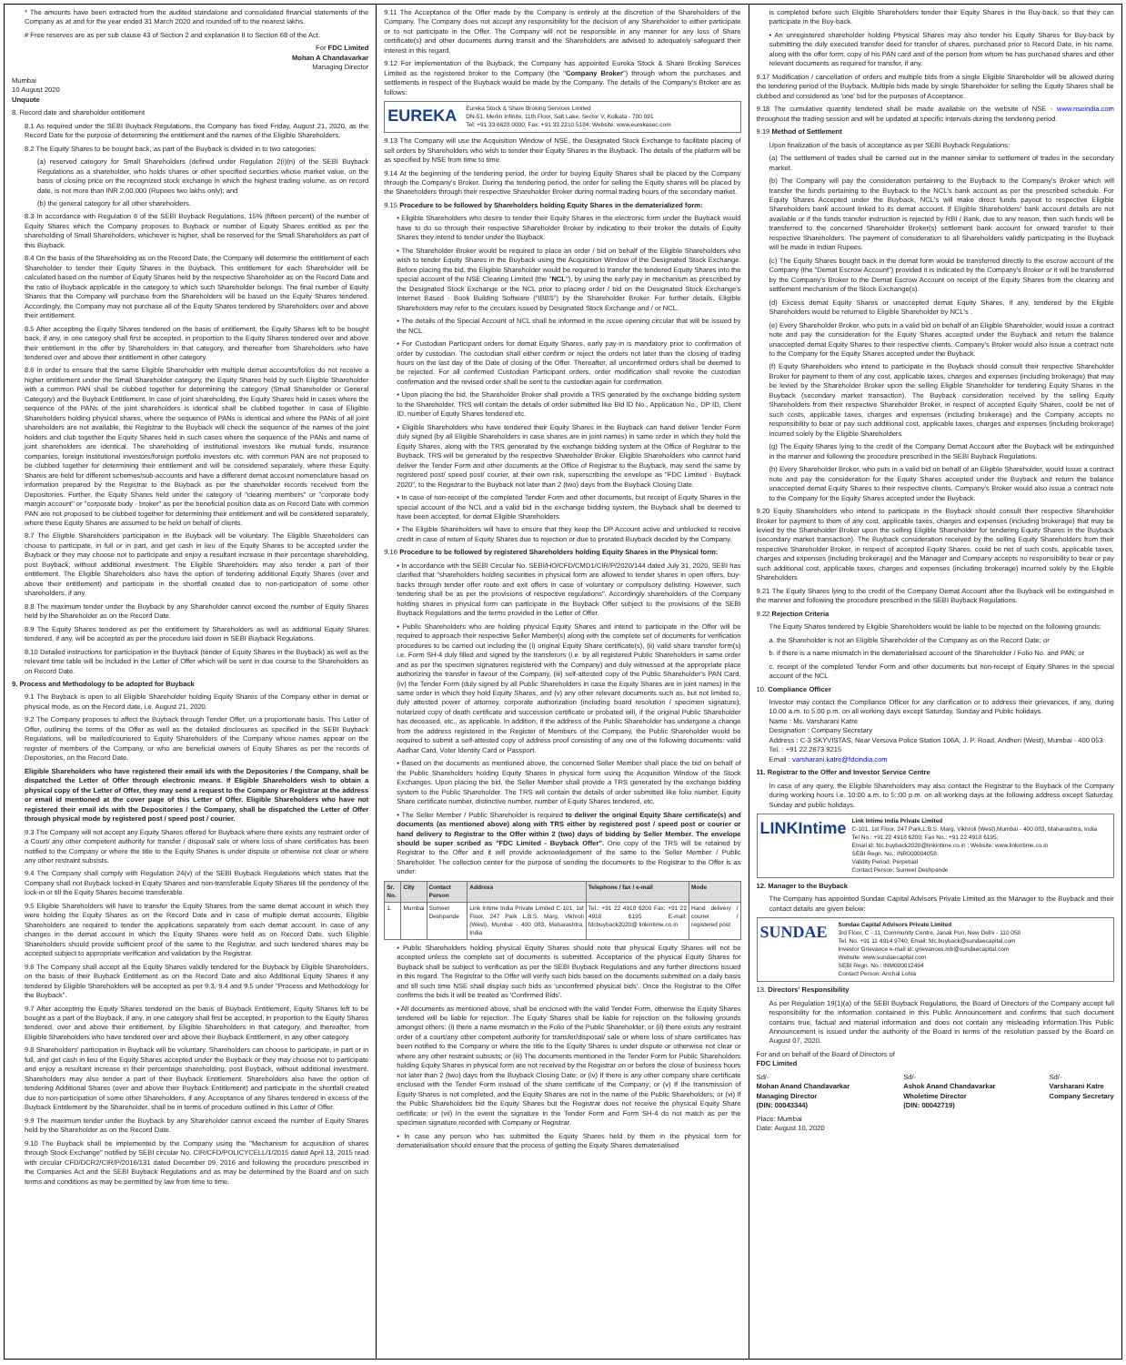* The amounts have been extracted from the audited standalone and consolidated financial statements of the Company as at and for the year ended 31 March 2020 and rounded off to the nearest lakhs.
# Free reserves are as per sub clause 43 of Section 2 and explanation II to Section 68 of the Act.
For FDC Limited
Mohan A Chandavarkar
Managing Director
Mumbai
10 August 2020
Unquote
8. Record date and shareholder entitlement
8.1 As required under the SEBI Buyback Regulations, the Company has fixed Friday, August 21, 2020, as the Record Date for the purpose of determining the entitlement and the names of the Eligible Shareholders.
8.2 The Equity Shares to be bought back, as part of the Buyback is divided in to two categories:
(a) reserved category for Small Shareholders (defined under Regulation 2(i)(n) of the SEBI Buyback Regulations as a shareholder, who holds shares or other specified securities whose market value, on the basis of closing price on the recognized stock exchange in which the highest trading volume, as on record date, is not more than INR 2,00,000 (Rupees two lakhs only); and
(b) the general category for all other shareholders.
8.3 In accordance with Regulation 6 of the SEBI Buyback Regulations, 15% (fifteen percent) of the number of Equity Shares which the Company proposes to Buyback or number of Equity Shares entitled as per the shareholding of Small Shareholders, whichever is higher, shall be reserved for the Small Shareholders as part of this Buyback.
8.4 On the basis of the Shareholding as on the Record Date, the Company will determine the entitlement of each Shareholder to tender their Equity Shares in the Buyback. This entitlement for each Shareholder will be calculated based on the number of Equity Shares held by the respective Shareholder as on the Record Date and the ratio of Buyback applicable in the category to which such Shareholder belongs. The final number of Equity Shares that the Company will purchase from the Shareholders will be based on the Equity Shares tendered. Accordingly, the Company may not purchase all of the Equity Shares tendered by Shareholders over and above their entitlement.
8.5 After accepting the Equity Shares tendered on the basis of entitlement, the Equity Shares left to be bought back, if any, in one category shall first be accepted, in proportion to the Equity Shares tendered over and above their entitlement in the offer by Shareholders in that category, and thereafter from Shareholders who have tendered over and above their entitlement in other category.
8.6 In order to ensure that the same Eligible Shareholder with multiple demat accounts/folios do not receive a higher entitlement under the Small Shareholder category, the Equity Shares held by such Eligible Shareholder with a common PAN shall be clubbed together for determining the category (Small Shareholder or General Category) and the Buyback Entitlement. In case of joint shareholding, the Equity Shares held in cases where the sequence of the PANs of the joint shareholders is identical shall be clubbed together. In case of Eligible Shareholders holding physical shares, where the sequence of PANs is identical and where the PANs of all joint shareholders are not available, the Registrar to the Buyback will check the sequence of the names of the joint holders and club together the Equity Shares held in such cases where the sequence of the PANs and name of joint shareholders are identical. The shareholding of institutional investors like mutual funds, insurance companies, foreign institutional investors/foreign portfolio investors etc. with common PAN are not proposed to be clubbed together for determining their entitlement and will be considered separately, where these Equity Shares are held for different schemes/sub-accounts and have a different demat account nomenclature based on information prepared by the Registrar to the Buyback as per the shareholder records received from the Depositories. Further, the Equity Shares held under the category of "clearing members" or "corporate body margin account" or "corporate body - broker" as per the beneficial position data as on Record Date with common PAN are not proposed to be clubbed together for determining their entitlement and will be considered separately, where these Equity Shares are assumed to be held on behalf of clients.
8.7 The Eligible Shareholders participation in the Buyback will be voluntary. The Eligible Shareholders can choose to participate, in full or in part, and get cash in lieu of the Equity Shares to be accepted under the Buyback or they may choose not to participate and enjoy a resultant increase in their percentage shareholding, post Buyback, without additional investment. The Eligible Shareholders may also tender a part of their entitlement. The Eligible Shareholders also have the option of tendering additional Equity Shares (over and above their entitlement) and participate in the shortfall created due to non-participation of some other shareholders, if any.
8.8 The maximum tender under the Buyback by any Shareholder cannot exceed the number of Equity Shares held by the Shareholder as on the Record Date.
8.9 The Equity Shares tendered as per the entitlement by Shareholders as well as additional Equity Shares tendered, if any, will be accepted as per the procedure laid down in SEBI Buyback Regulations.
8.10 Detailed instructions for participation in the Buyback (tender of Equity Shares in the Buyback) as well as the relevant time table will be included in the Letter of Offer which will be sent in due course to the Shareholders as on Record Date.
9. Process and Methodology to be adopted for Buyback
9.1 The Buyback is open to all Eligible Shareholder holding Equity Shares of the Company either in demat or physical mode, as on the Record date, i.e. August 21, 2020.
9.2 The Company proposes to affect the Buyback through Tender Offer, on a proportionate basis. This Letter of Offer, outlining the terms of the Offer as well as the detailed disclosures as specified in the SEBI Buyback Regulations, will be mailed/couriered to Equity Shareholders of the Company whose names appear on the register of members of the Company, or who are beneficial owners of Equity Shares as per the records of Depositories, on the Record Date.
Eligible Shareholders who have registered their email ids with the Depositories / the Company, shall be dispatched the Letter of Offer through electronic means. If Eligible Shareholders wish to obtain a physical copy of the Letter of Offer, they may send a request to the Company or Registrar at the address or email id mentioned at the cover page of this Letter of Offer. Eligible Shareholders who have not registered their email ids with the Depositories / the Company, shall be dispatched the Letter of Offer through physical mode by registered post / speed post / courier.
9.3 The Company will not accept any Equity Shares offered for Buyback where there exists any restraint order of a Court/ any other competent authority for transfer / disposal/ sale or where loss of share certificates has been notified to the Company or where the title to the Equity Shares is under dispute or otherwise not clear or where any other restraint subsists.
9.4 The Company shall comply with Regulation 24(v) of the SEBI Buyback Regulations which states that the Company shall not Buyback locked-in Equity Shares and non-transferable Equity Shares till the pendency of the lock-in or till the Equity Shares become transferable.
9.5 Eligible Shareholders will have to transfer the Equity Shares from the same demat account in which they were holding the Equity Shares as on the Record Date and in case of multiple demat accounts, Eligible Shareholders are required to tender the applications separately from each demat account. In case of any changes in the demat account in which the Equity Shares were held as on Record Date, such Eligible Shareholders should provide sufficient proof of the same to the Registrar, and such tendered shares may be accepted subject to appropriate verification and validation by the Registrar.
9.6 The Company shall accept all the Equity Shares validly tendered for the Buyback by Eligible Shareholders, on the basis of their Buyback Entitlement as on the Record Date and also Additional Equity Shares if any tendered by Eligible Shareholders will be accepted as per 9.3, 9.4 and 9.5 under "Process and Methodology for the Buyback".
9.7 After accepting the Equity Shares tendered on the basis of Buyback Entitlement, Equity Shares left to be bought as a part of the Buyback, if any, in one category shall first be accepted, in proportion to the Equity Shares tendered, over and above their entitlement, by Eligible Shareholders in that category, and thereafter, from Eligible Shareholders who have tendered over and above their Buyback Entitlement, in any other category.
9.8 Shareholders' participation in Buyback will be voluntary. Shareholders can choose to participate, in part or in full, and get cash in lieu of the Equity Shares accepted under the Buyback or they may choose not to participate and enjoy a resultant increase in their percentage shareholding, post Buyback, without additional investment. Shareholders may also tender a part of their Buyback Entitlement. Shareholders also have the option of tendering Additional Shares (over and above their Buyback Entitlement) and participate in the shortfall created due to non-participation of some other Shareholders, if any. Acceptance of any Shares tendered in excess of the Buyback Entitlement by the Shareholder, shall be in terms of procedure outlined in this Letter of Offer.
9.9 The maximum tender under the Buyback by any Shareholder cannot exceed the number of Equity Shares held by the Shareholder as on the Record Date.
9.10 The Buyback shall be implemented by the Company using the "Mechanism for acquisition of shares through Stock Exchange" notified by SEBI circular No. CIR/CFD/POLICYCELL/1/2015 dated April 13, 2015 read with circular CFD/DCR2/CIR/P/2016/131 dated December 09, 2016 and following the procedure prescribed in the Companies Act and the SEBI Buyback Regulations and as may be determined by the Board and on such terms and conditions as may be permitted by law from time to time.
9.11 The Acceptance of the Offer made by the Company is entirely at the discretion of the Shareholders of the Company. The Company does not accept any responsibility for the decision of any Shareholder to either participate or to not participate in the Offer. The Company will not be responsible in any manner for any loss of Share certificate(s) and other documents during transit and the Shareholders are advised to adequately safeguard their interest in this regard.
9.12 For implementation of the Buyback, the Company has appointed Eureka Stock & Share Broking Services Limited as the registered broker to the Company (the "Company Broker") through whom the purchases and settlements in respect of the Buyback would be made by the Company. The details of the Company's Broker are as follows:
EUREKA
Eureka Stock & Share Broking Services Limited
DN-51, Merlin Infinite, 11th Floor, Salt Lake, Sector V, Kolkata - 700 091
Tel: +91 33 6628 0000; Fax: +91 33 2210 5184; Website: www.eurekasec.com
9.13 The Company will use the Acquisition Window of NSE, the Designated Stock Exchange to facilitate placing of sell orders by Shareholders who wish to tender their Equity Shares in the Buyback. The details of the platform will be as specified by NSE from time to time.
9.14 At the beginning of the tendering period, the order for buying Equity Shares shall be placed by the Company through the Company's Broker. During the tendering period, the order for selling the Equity shares will be placed by the Shareholders through their respective Shareholder Broker during normal trading hours of the secondary market.
9.15 Procedure to be followed by Shareholders holding Equity Shares in the dematerialized form:
• Eligible Shareholders who desire to tender their Equity Shares in the electronic form under the Buyback would have to do so through their respective Shareholder Broker by indicating to their broker the details of Equity Shares they intend to tender under the Buyback.
• The Shareholder Broker would be required to place an order / bid on behalf of the Eligible Shareholders who wish to tender Equity Shares in the Buyback using the Acquisition Window of the Designated Stock Exchange. Before placing the bid, the Eligible Shareholder would be required to transfer the tendered Equity Shares into the special account of the NSE Clearing Limited (the "NCL"), by using the early pay in mechanism as prescribed by the Designated Stock Exchange or the NCL prior to placing order / bid on the Designated Stock Exchange's Internet Based - Book Building Software ("IBBS") by the Shareholder Broker. For further details, Eligible Shareholders may refer to the circulars issued by Designated Stock Exchange and / or NCL.
• The details of the Special Account of NCL shall be informed in the issue opening circular that will be issued by the NCL.
• For Custodian Participant orders for demat Equity Shares, early pay-in is mandatory prior to confirmation of order by custodian. The custodian shall either confirm or reject the orders not later than the closing of trading hours on the last day of the Date of closing of the Offer. Thereafter, all unconfirmed orders shall be deemed to be rejected. For all confirmed Custodian Participant orders, order modification shall revoke the custodian confirmation and the revised order shall be sent to the custodian again for confirmation.
• Upon placing the bid, the Shareholder Broker shall provide a TRS generated by the exchange bidding system to the Shareholder. TRS will contain the details of order submitted like Bid ID No., Application No., DP ID, Client ID, number of Equity Shares tendered etc.
• Eligible Shareholders who have tendered their Equity Shares in the Buyback can hand deliver Tender Form duly signed (by all Eligible Shareholders in case shares are in joint names) in same order in which they hold the Equity Shares, along with the TRS generated by the exchange bidding system at the Office of Registrar to the Buyback. TRS will be generated by the respective Shareholder Broker. Eligible Shareholders who cannot hand deliver the Tender Form and other documents at the Office of Registrar to the Buyback, may send the same by registered post/ speed post/ courier, at their own risk, superscribing the envelope as "FDC Limited - Buyback 2020", to the Registrar to the Buyback not later than 2 (two) days from the Buyback Closing Date.
• In case of non-receipt of the completed Tender Form and other documents, but receipt of Equity Shares in the special account of the NCL and a valid bid in the exchange bidding system, the Buyback shall be deemed to have been accepted, for demat Eligible Shareholders.
• The Eligible Shareholders will have to ensure that they keep the DP Account active and unblocked to receive credit in case of return of Equity Shares due to rejection or due to prorated Buyback decided by the Company.
9.16 Procedure to be followed by registered Shareholders holding Equity Shares in the Physical form:
• In accordance with the SEBI Circular No. SEBI/HO/CFD/CMD1/CIR/P/2020/144 dated July 31, 2020, SEBI has clarified that "shareholders holding securities in physical form are allowed to tender shares in open offers, buy-backs through tender offer route and exit offers in case of voluntary or compulsory delisting. However, such tendering shall be as per the provisions of respective regulations". Accordingly shareholders of the Company holding shares in physical form can participate in the Buyback Offer subject to the provisions of the SEBI Buyback Regulations and the terms provided in the Letter of Offer.
• Public Shareholders who are holding physical Equity Shares and intend to participate in the Offer will be required to approach their respective Seller Member(s) along with the complete set of documents for verification procedures to be carried out including the (i) original Equity Share certificate(s), (ii) valid share transfer form(s) i.e. Form SH-4 duly filled and signed by the transferors (i.e. by all registered Public Shareholders in same order and as per the specimen signatures registered with the Company) and duly witnessed at the appropriate place authorizing the transfer in favour of the Company, (iii) self-attested copy of the Public Shareholder's PAN Card, (iv) the Tender Form (duly signed by all Public Shareholders in case the Equity Shares are in joint names) in the same order in which they hold Equity Shares, and (v) any other relevant documents such as, but not limited to, duly attested power of attorney, corporate authorization (including board resolution / specimen signature), notarized copy of death certificate and succession certificate or probated will, if the original Public Shareholder has deceased, etc., as applicable. In addition, if the address of the Public Shareholder has undergone a change from the address registered in the Register of Members of the Company, the Public Shareholder would be required to submit a self-attested copy of address proof consisting of any one of the following documents: valid Aadhar Card, Voter Identity Card or Passport.
• Based on the documents as mentioned above, the concerned Seller Member shall place the bid on behalf of the Public Shareholders holding Equity Shares in physical form using the Acquisition Window of the Stock Exchanges. Upon placing the bid, the Seller Member shall provide a TRS generated by the exchange bidding system to the Public Shareholder. The TRS will contain the details of order submitted like folio number, Equity Share certificate number, distinctive number, number of Equity Shares tendered, etc.
• The Seller Member / Public Shareholder is required to deliver the original Equity Share certificate(s) and documents (as mentioned above) along with TRS either by registered post / speed post or courier or hand delivery to Registrar to the Offer within 2 (two) days of bidding by Seller Member. The envelope should be super scribed as "FDC Limited - Buyback Offer". One copy of the TRS will be retained by Registrar to the Offer and it will provide acknowledgement of the same to the Seller Member / Public Shareholder. The collection center for the purpose of sending the documents to the Registrar to the Offer is as under:
| Sr. No. | City | Contact Person | Address | Telephone / fax / e-mail | Mode |
| --- | --- | --- | --- | --- | --- |
| 1. | Mumbai | Sumeet Deshpande | Link Intime India Private Limited C-101, 1st Floor, 247 Park L.B.S. Marg, Vikhroli (West), Mumbai - 400 083, Maharashtra, India | Tel.: +91 22 4918 6200 Fax: +91 22 4918 6195 E-mail: fdcbuyback2020@ linkintime.co.in | Hand delivery / courier / registered post |
• Public Shareholders holding physical Equity Shares should note that physical Equity Shares will not be accepted unless the complete set of documents is submitted. Acceptance of the physical Equity Shares for Buyback shall be subject to verification as per the SEBI Buyback Regulations and any further directions issued in this regard. The Registrar to the Offer will verify such bids based on the documents submitted on a daily basis and till such time NSE shall display such bids as 'unconfirmed physical bids'. Once the Registrar to the Offer confirms the bids it will be treated as 'Confirmed Bids'.
• All documents as mentioned above, shall be enclosed with the valid Tender Form, otherwise the Equity Shares tendered will be liable for rejection. The Equity Shares shall be liable for rejection on the following grounds amongst others: (i) there a name mismatch in the Folio of the Public Shareholder; or (ii) there exists any restraint order of a court/any other competent authority for transfer/disposal/ sale or where loss of share certificates has been notified to the Company or where the title to the Equity Shares is under dispute or otherwise not clear or where any other restraint subsists; or (iii) The documents mentioned in the Tender Form for Public Shareholders holding Equity Shares in physical form are not received by the Registrar on or before the close of business hours not later than 2 (two) days from the Buyback Closing Date; or (iv) If there is any other company share certificate enclosed with the Tender Form instead of the share certificate of the Company; or (v) If the transmission of Equity Shares is not completed, and the Equity Shares are not in the name of the Public Shareholders; or (vi) If the Public Shareholders bid the Equity Shares but the Registrar does not receive the physical Equity Share certificate; or (vii) In the event the signature in the Tender Form and Form SH-4 do not match as per the specimen signature recorded with Company or Registrar.
• In case any person who has submitted the Equity Shares held by them in the physical form for dematerialisation should ensure that the process of getting the Equity Shares dematerialised
is completed before such Eligible Shareholders tender their Equity Shares in the Buy-back, so that they can participate in the Buy-back.
• An unregistered shareholder holding Physical Shares may also tender his Equity Shares for Buy-back by submitting the duly executed transfer deed for transfer of shares, purchased prior to Record Date, in his name, along with the offer form, copy of his PAN card and of the person from whom he has purchased shares and other relevant documents as required for transfer, if any.
9.17 Modification / cancellation of orders and multiple bids from a single Eligible Shareholder will be allowed during the tendering period of the Buyback. Multiple bids made by single Shareholder for selling the Equity Shares shall be clubbed and considered as 'one' bid for the purposes of Acceptance.
9.18 The cumulative quantity tendered shall be made available on the website of NSE - www.nseindia.com throughout the trading session and will be updated at specific intervals during the tendering period.
9.19 Method of Settlement
Upon finalization of the basis of acceptance as per SEBI Buyback Regulations:
(a) The settlement of trades shall be carried out in the manner similar to settlement of trades in the secondary market.
(b) The Company will pay the consideration pertaining to the Buyback to the Company's Broker which will transfer the funds pertaining to the Buyback to the NCL's bank account as per the prescribed schedule. For Equity Shares Accepted under the Buyback, NCL's will make direct funds payout to respective Eligible Shareholders bank account linked to its demat account. If Eligible Shareholders' bank account details are not available or if the funds transfer instruction is rejected by RBI / Bank, due to any reason, then such funds will be transferred to the concerned Shareholder Broker(s) settlement bank account for onward transfer to their respective Shareholders. The payment of consideration to all Shareholders validly participating in the Buyback will be made in Indian Rupees.
(c) The Equity Shares bought back in the demat form would be transferred directly to the escrow account of the Company (the "Demat Escrow Account") provided it is indicated by the Company's Broker or it will be transferred by the Company's Broker to the Demat Escrow Account on receipt of the Equity Shares from the clearing and settlement mechanism of the Stock Exchange(s).
(d) Excess demat Equity Shares or unaccepted demat Equity Shares, if any, tendered by the Eligible Shareholders would be returned to Eligible Shareholder by NCL's .
(e) Every Shareholder Broker, who puts in a valid bid on behalf of an Eligible Shareholder, would issue a contract note and pay the consideration for the Equity Shares accepted under the Buyback and return the balance unaccepted demat Equity Shares to their respective clients. Company's Broker would also issue a contract note to the Company for the Equity Shares accepted under the Buyback.
(f) Equity Shareholders who intend to participate in the Buyback should consult their respective Shareholder Broker for payment to them of any cost, applicable taxes, charges and expenses (including brokerage) that may be levied by the Shareholder Broker upon the selling Eligible Shareholder for tendering Equity Shares in the Buyback (secondary market transaction). The Buyback consideration received by the selling Equity Shareholders from their respective Shareholder Broker, in respect of accepted Equity Shares, could be net of such costs, applicable taxes, charges and expenses (including brokerage) and the Company accepts no responsibility to bear or pay such additional cost, applicable taxes, charges and expenses (including brokerage) incurred solely by the Eligible Shareholders
(g) The Equity Shares lying to the credit of the Company Demat Account after the Buyback will be extinguished in the manner and following the procedure prescribed in the SEBI Buyback Regulations.
(h) Every Shareholder Broker, who puts in a valid bid on behalf of an Eligible Shareholder, would issue a contract note and pay the consideration for the Equity Shares accepted under the Buyback and return the balance unaccepted demat Equity Shares to their respective clients. Company's Broker would also issue a contract note to the Company for the Equity Shares accepted under the Buyback.
9.20 Equity Shareholders who intend to participate in the Buyback should consult their respective Shareholder Broker for payment to them of any cost, applicable taxes, charges and expenses (including brokerage) that may be levied by the Shareholder Broker upon the selling Eligible Shareholder for tendering Equity Shares in the Buyback (secondary market transaction). The Buyback consideration received by the selling Equity Shareholders from their respective Shareholder Broker, in respect of accepted Equity Shares, could be net of such costs, applicable taxes, charges and expenses (including brokerage) and the Manager and Company accepts no responsibility to bear or pay such additional cost, applicable taxes, charges and expenses (including brokerage) incurred solely by the Eligible Shareholders
9.21 The Equity Shares lying to the credit of the Company Demat Account after the Buyback will be extinguished in the manner and following the procedure prescribed in the SEBI Buyback Regulations.
9.22 Rejection Criteria
The Equity Shares tendered by Eligible Shareholders would be liable to be rejected on the following grounds:
a. the Shareholder is not an Eligible Shareholder of the Company as on the Record Date; or
b. if there is a name mismatch in the dematerialised account of the Shareholder / Folio No. and PAN; or
c. receipt of the completed Tender Form and other documents but non-receipt of Equity Shares in the special account of the NCL
10. Compliance Officer
Investor may contact the Compliance Officer for any clarification or to address their grievances, if any, during 10.00 a.m. to 5.00 p.m. on all working days except Saturday, Sunday and Public holidays.
Name : Ms. Varsharani Katre
Designation : Company Secretary
Address : C-3 SKYVISTAS, Near Versova Police Station 106A, J. P. Road, Andheri (West), Mumbai - 400 053
Tel. : +91 22 2673 9215
Email : varsharani.katre@fdcindia.com
11. Registrar to the Offer and Investor Service Centre
In case of any query, the Eligible Shareholders may also contact the Registrar to the Buyback of the Company during working hours i.e. 10:00 a.m. to 5::00 p.m. on all working days at the following address except Saturday, Sunday and public holidays.
LINKIntime
Link Intime India Private Limited
C-101, 1st Floor, 247 Park,L.B.S. Marg, Vikhroli (West),Mumbai - 400 083, Maharashtra, India
Tel No.: +91 22 4918 6200; Fax No.: +91 22 4918 6195;
Email id: fdc.buyback2020@linkintime.co.in ; Website: www.linkintime.co.in
SEBI Regn. No.: INR000004058
Validity Period: Perpetual
Contact Person: Sumeet Deshpande
12. Manager to the Buyback
The Company has appointed Sundae Capital Advisors Private Limited as the Manager to the Buyback and their contact details are given below:
SUNDAE
Sundae Capital Advisors Private Limited
3rd Floor, C - 11, Community Centre, Janak Puri, New Delhi - 110 058
Tel. No. +91 11 4914 9740; Email: fdc.buyback@sundaecapital.com
Investor Grievance e-mail id: grievances.mb@sundaecapital.com
Website: www.sundaecapital.com
SEBI Regn. No.: INM000012494
Contact Person: Anchal Lohia
13. Directors' Responsibility
As per Regulation 19(1)(a) of the SEBI Buyback Regulations, the Board of Directors of the Company accept full responsibility for the information contained in this Public Announcement and confirms that such document contains true, factual and material information and does not contain any misleading information.This Public Announcement is issued under the authority of the Board in terms of the resolution passed by the Board on August 07, 2020.
For and on behalf of the Board of Directors of
FDC Limited
Sd/-
Mohan Anand Chandavarkar
Managing Director
(DIN: 00043344)
Sd/-
Ashok Anand Chandavarkar
Wholetime Director
(DIN: 00042719)
Sd/-
Varsharani Katre
Company Secretary
Place: Mumbai
Date: August 10, 2020